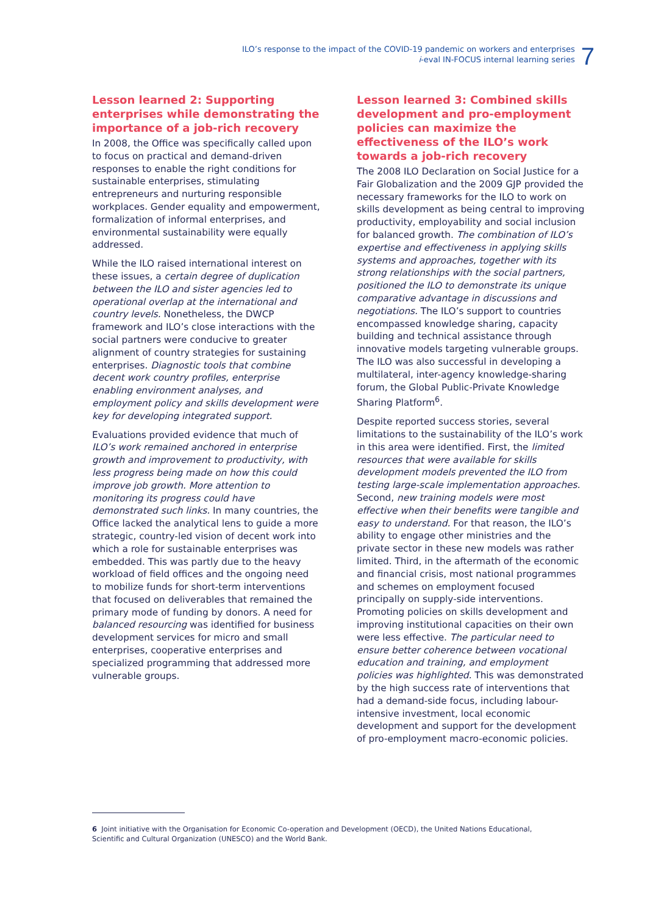ILO’s response to the impact of the COVID-19 pandemic on workers and enterprises
i-eval IN-FOCUS internal learning series
7
Lesson learned 2: Supporting enterprises while demonstrating the importance of a job-rich recovery
In 2008, the Office was specifically called upon to focus on practical and demand-driven responses to enable the right conditions for sustainable enterprises, stimulating entrepreneurs and nurturing responsible workplaces. Gender equality and empowerment, formalization of informal enterprises, and environmental sustainability were equally addressed.
While the ILO raised international interest on these issues, a certain degree of duplication between the ILO and sister agencies led to operational overlap at the international and country levels. Nonetheless, the DWCP framework and ILO’s close interactions with the social partners were conducive to greater alignment of country strategies for sustaining enterprises. Diagnostic tools that combine decent work country profiles, enterprise enabling environment analyses, and employment policy and skills development were key for developing integrated support.
Evaluations provided evidence that much of ILO’s work remained anchored in enterprise growth and improvement to productivity, with less progress being made on how this could improve job growth. More attention to monitoring its progress could have demonstrated such links. In many countries, the Office lacked the analytical lens to guide a more strategic, country-led vision of decent work into which a role for sustainable enterprises was embedded. This was partly due to the heavy workload of field offices and the ongoing need to mobilize funds for short-term interventions that focused on deliverables that remained the primary mode of funding by donors. A need for balanced resourcing was identified for business development services for micro and small enterprises, cooperative enterprises and specialized programming that addressed more vulnerable groups.
Lesson learned 3: Combined skills development and pro-employment policies can maximize the effectiveness of the ILO’s work towards a job-rich recovery
The 2008 ILO Declaration on Social Justice for a Fair Globalization and the 2009 GJP provided the necessary frameworks for the ILO to work on skills development as being central to improving productivity, employability and social inclusion for balanced growth. The combination of ILO’s expertise and effectiveness in applying skills systems and approaches, together with its strong relationships with the social partners, positioned the ILO to demonstrate its unique comparative advantage in discussions and negotiations. The ILO’s support to countries encompassed knowledge sharing, capacity building and technical assistance through innovative models targeting vulnerable groups. The ILO was also successful in developing a multilateral, inter-agency knowledge-sharing forum, the Global Public-Private Knowledge Sharing Platform<sup>6</sup>.
Despite reported success stories, several limitations to the sustainability of the ILO’s work in this area were identified. First, the limited resources that were available for skills development models prevented the ILO from testing large-scale implementation approaches. Second, new training models were most effective when their benefits were tangible and easy to understand. For that reason, the ILO’s ability to engage other ministries and the private sector in these new models was rather limited. Third, in the aftermath of the economic and financial crisis, most national programmes and schemes on employment focused principally on supply-side interventions. Promoting policies on skills development and improving institutional capacities on their own were less effective. The particular need to ensure better coherence between vocational education and training, and employment policies was highlighted. This was demonstrated by the high success rate of interventions that had a demand-side focus, including labour-intensive investment, local economic development and support for the development of pro-employment macro-economic policies.
6 Joint initiative with the Organisation for Economic Co-operation and Development (OECD), the United Nations Educational, Scientific and Cultural Organization (UNESCO) and the World Bank.